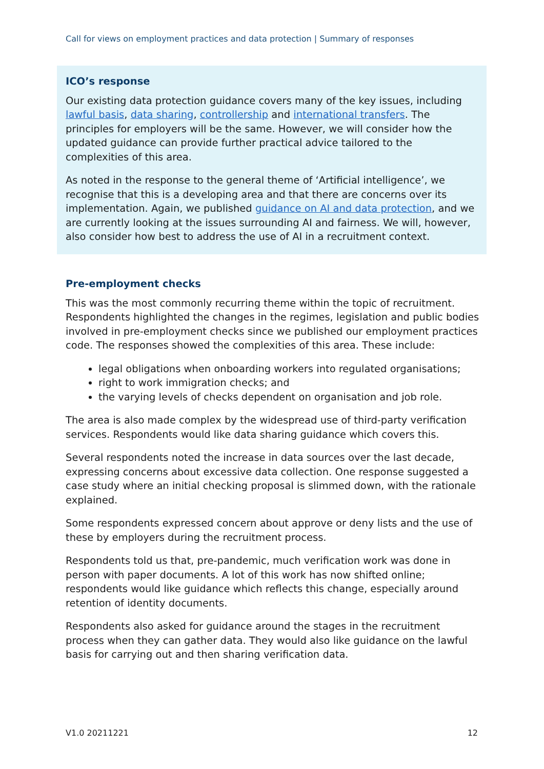Call for views on employment practices and data protection | Summary of responses
ICO’s response
Our existing data protection guidance covers many of the key issues, including lawful basis, data sharing, controllership and international transfers. The principles for employers will be the same. However, we will consider how the updated guidance can provide further practical advice tailored to the complexities of this area.
As noted in the response to the general theme of ‘Artificial intelligence’, we recognise that this is a developing area and that there are concerns over its implementation. Again, we published guidance on AI and data protection, and we are currently looking at the issues surrounding AI and fairness. We will, however, also consider how best to address the use of AI in a recruitment context.
Pre-employment checks
This was the most commonly recurring theme within the topic of recruitment. Respondents highlighted the changes in the regimes, legislation and public bodies involved in pre-employment checks since we published our employment practices code. The responses showed the complexities of this area. These include:
legal obligations when onboarding workers into regulated organisations;
right to work immigration checks; and
the varying levels of checks dependent on organisation and job role.
The area is also made complex by the widespread use of third-party verification services. Respondents would like data sharing guidance which covers this.
Several respondents noted the increase in data sources over the last decade, expressing concerns about excessive data collection. One response suggested a case study where an initial checking proposal is slimmed down, with the rationale explained.
Some respondents expressed concern about approve or deny lists and the use of these by employers during the recruitment process.
Respondents told us that, pre-pandemic, much verification work was done in person with paper documents. A lot of this work has now shifted online; respondents would like guidance which reflects this change, especially around retention of identity documents.
Respondents also asked for guidance around the stages in the recruitment process when they can gather data. They would also like guidance on the lawful basis for carrying out and then sharing verification data.
V1.0 20211221 12